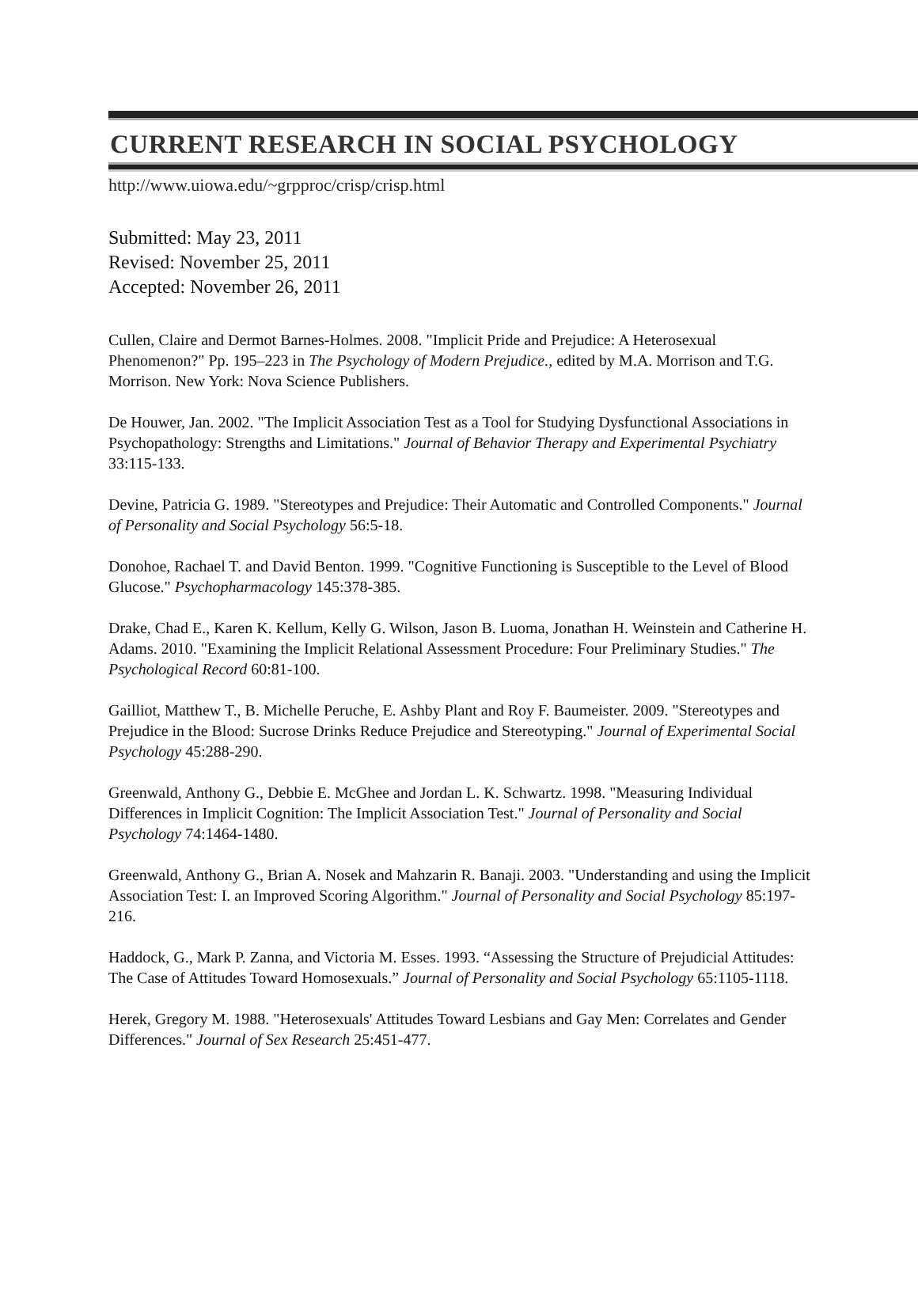CURRENT RESEARCH IN SOCIAL PSYCHOLOGY
http://www.uiowa.edu/~grpproc/crisp/crisp.html
Submitted: May 23, 2011
Revised: November 25, 2011
Accepted: November 26, 2011
Cullen, Claire and Dermot Barnes-Holmes. 2008. "Implicit Pride and Prejudice: A Heterosexual Phenomenon?" Pp. 195–223 in The Psychology of Modern Prejudice., edited by M.A. Morrison and T.G. Morrison. New York: Nova Science Publishers.
De Houwer, Jan. 2002. "The Implicit Association Test as a Tool for Studying Dysfunctional Associations in Psychopathology: Strengths and Limitations." Journal of Behavior Therapy and Experimental Psychiatry 33:115-133.
Devine, Patricia G. 1989. "Stereotypes and Prejudice: Their Automatic and Controlled Components." Journal of Personality and Social Psychology 56:5-18.
Donohoe, Rachael T. and David Benton. 1999. "Cognitive Functioning is Susceptible to the Level of Blood Glucose." Psychopharmacology 145:378-385.
Drake, Chad E., Karen K. Kellum, Kelly G. Wilson, Jason B. Luoma, Jonathan H. Weinstein and Catherine H. Adams. 2010. "Examining the Implicit Relational Assessment Procedure: Four Preliminary Studies." The Psychological Record 60:81-100.
Gailliot, Matthew T., B. Michelle Peruche, E. Ashby Plant and Roy F. Baumeister. 2009. "Stereotypes and Prejudice in the Blood: Sucrose Drinks Reduce Prejudice and Stereotyping." Journal of Experimental Social Psychology 45:288-290.
Greenwald, Anthony G., Debbie E. McGhee and Jordan L. K. Schwartz. 1998. "Measuring Individual Differences in Implicit Cognition: The Implicit Association Test." Journal of Personality and Social Psychology 74:1464-1480.
Greenwald, Anthony G., Brian A. Nosek and Mahzarin R. Banaji. 2003. "Understanding and using the Implicit Association Test: I. an Improved Scoring Algorithm." Journal of Personality and Social Psychology 85:197-216.
Haddock, G., Mark P. Zanna, and Victoria M. Esses. 1993. “Assessing the Structure of Prejudicial Attitudes: The Case of Attitudes Toward Homosexuals.” Journal of Personality and Social Psychology 65:1105-1118.
Herek, Gregory M. 1988. "Heterosexuals' Attitudes Toward Lesbians and Gay Men: Correlates and Gender Differences." Journal of Sex Research 25:451-477.